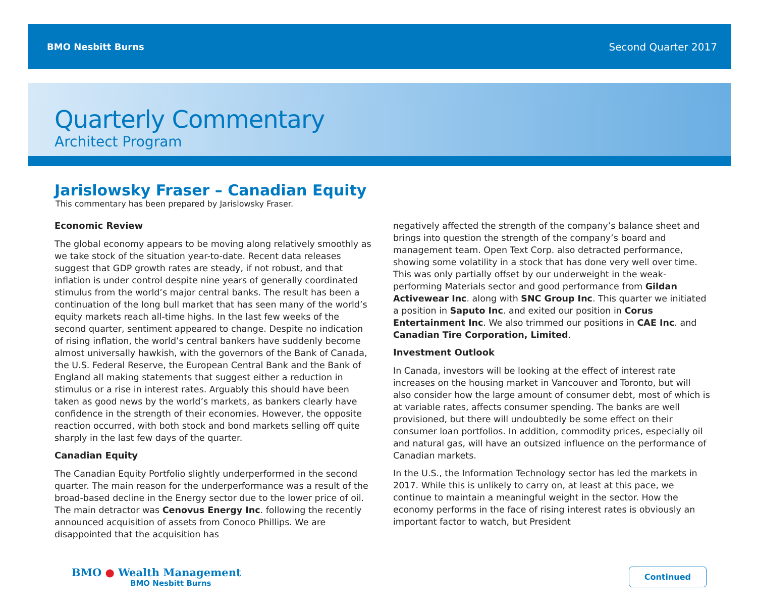BMO Nesbitt Burns Second Quarter 2017
Quarterly Commentary
Architect Program
Jarislowsky Fraser – Canadian Equity
This commentary has been prepared by Jarislowsky Fraser.
Economic Review
The global economy appears to be moving along relatively smoothly as we take stock of the situation year-to-date. Recent data releases suggest that GDP growth rates are steady, if not robust, and that inflation is under control despite nine years of generally coordinated stimulus from the world’s major central banks. The result has been a continuation of the long bull market that has seen many of the world’s equity markets reach all-time highs. In the last few weeks of the second quarter, sentiment appeared to change. Despite no indication of rising inflation, the world’s central bankers have suddenly become almost universally hawkish, with the governors of the Bank of Canada, the U.S. Federal Reserve, the European Central Bank and the Bank of England all making statements that suggest either a reduction in stimulus or a rise in interest rates. Arguably this should have been taken as good news by the world’s markets, as bankers clearly have confidence in the strength of their economies. However, the opposite reaction occurred, with both stock and bond markets selling off quite sharply in the last few days of the quarter.
Canadian Equity
The Canadian Equity Portfolio slightly underperformed in the second quarter. The main reason for the underperformance was a result of the broad-based decline in the Energy sector due to the lower price of oil. The main detractor was Cenovus Energy Inc. following the recently announced acquisition of assets from Conoco Phillips. We are disappointed that the acquisition has
negatively affected the strength of the company’s balance sheet and brings into question the strength of the company’s board and management team. Open Text Corp. also detracted performance, showing some volatility in a stock that has done very well over time. This was only partially offset by our underweight in the weak-performing Materials sector and good performance from Gildan Activewear Inc. along with SNC Group Inc. This quarter we initiated a position in Saputo Inc. and exited our position in Corus Entertainment Inc. We also trimmed our positions in CAE Inc. and Canadian Tire Corporation, Limited.
Investment Outlook
In Canada, investors will be looking at the effect of interest rate increases on the housing market in Vancouver and Toronto, but will also consider how the large amount of consumer debt, most of which is at variable rates, affects consumer spending. The banks are well provisioned, but there will undoubtedly be some effect on their consumer loan portfolios. In addition, commodity prices, especially oil and natural gas, will have an outsized influence on the performance of Canadian markets.
In the U.S., the Information Technology sector has led the markets in 2017. While this is unlikely to carry on, at least at this pace, we continue to maintain a meaningful weight in the sector. How the economy performs in the face of rising interest rates is obviously an important factor to watch, but President
BMO ● Wealth Management
BMO Nesbitt Burns
Continued